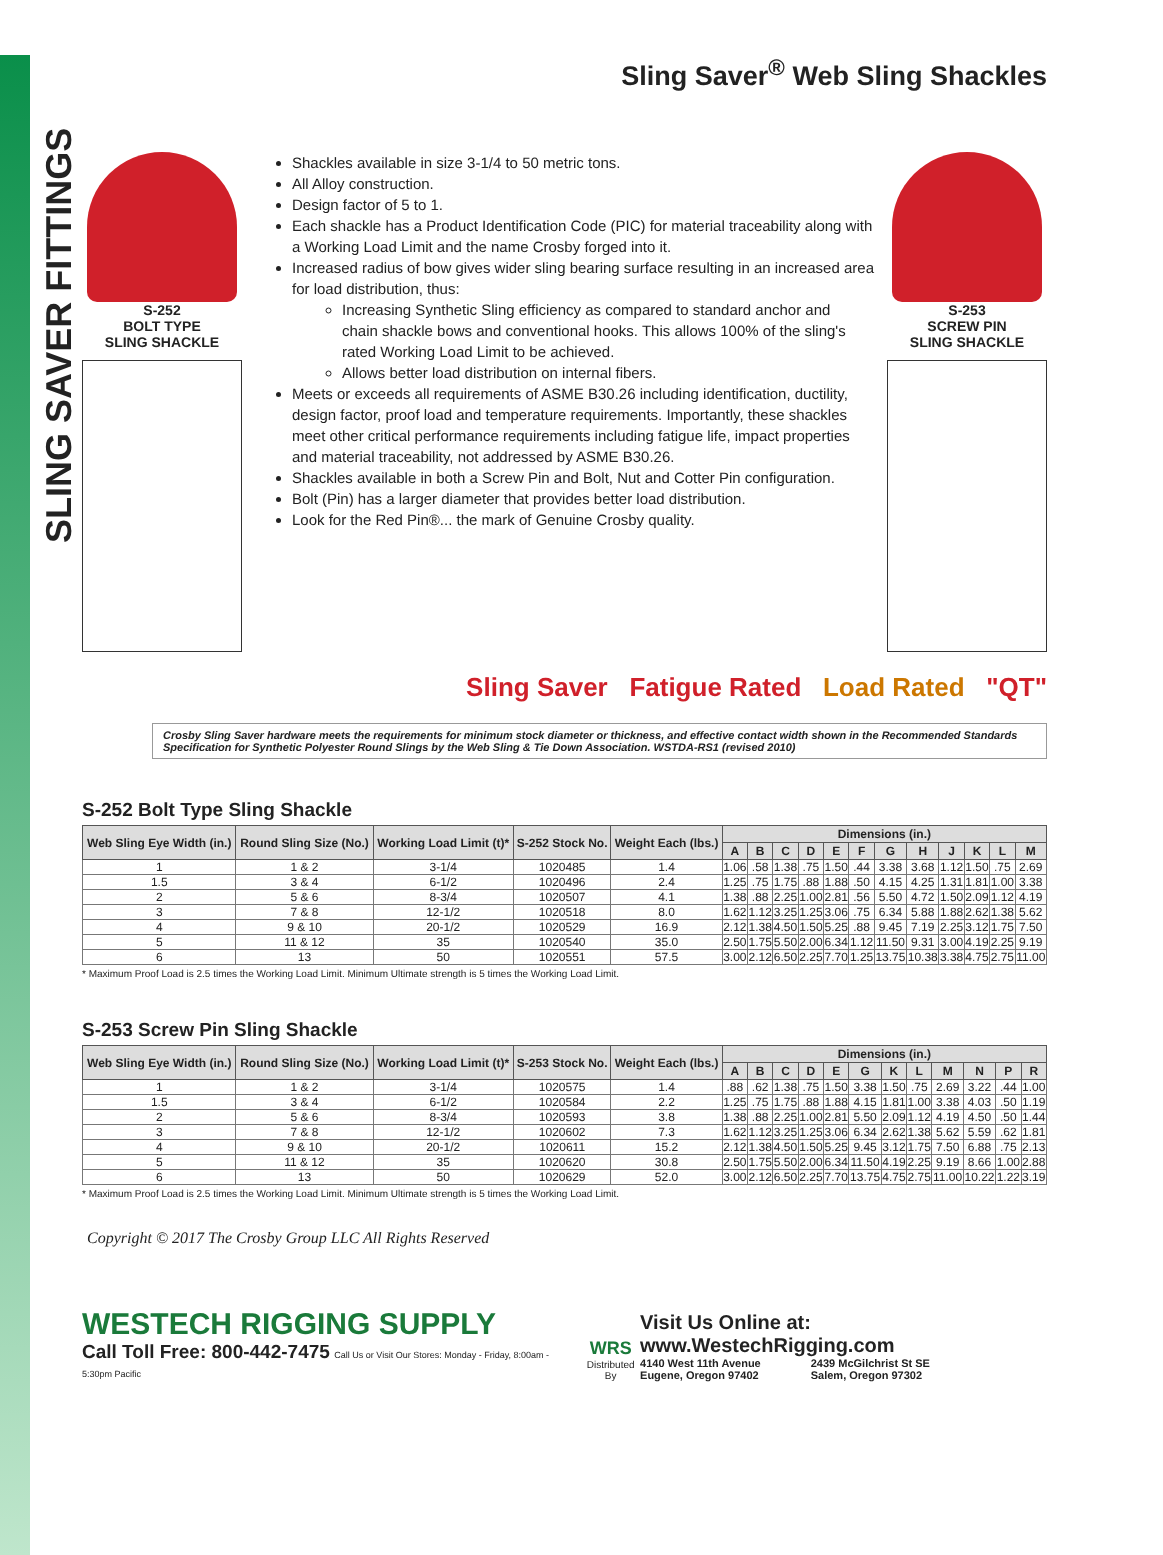SLING SAVER FITTINGS
Sling Saver<sup>®</sup> Web Sling Shackles
S-252
BOLT TYPE
SLING SHACKLE
Shackles available in size 3-1/4 to 50 metric tons.
All Alloy construction.
Design factor of 5 to 1.
Each shackle has a Product Identification Code (PIC) for material traceability along with a Working Load Limit and the name Crosby forged into it.
Increased radius of bow gives wider sling bearing surface resulting in an increased area for load distribution, thus:
Increasing Synthetic Sling efficiency as compared to standard anchor and chain shackle bows and conventional hooks. This allows 100% of the sling's rated Working Load Limit to be achieved.
Allows better load distribution on internal fibers.
Meets or exceeds all requirements of ASME B30.26 including identification, ductility, design factor, proof load and temperature requirements. Importantly, these shackles meet other critical performance requirements including fatigue life, impact properties and material traceability, not addressed by ASME B30.26.
Shackles available in both a Screw Pin and Bolt, Nut and Cotter Pin configuration.
Bolt (Pin) has a larger diameter that provides better load distribution.
Look for the Red Pin®... the mark of Genuine Crosby quality.
S-253
SCREW PIN
SLING SHACKLE
Sling Saver Fatigue Rated Load Rated "QT"
Crosby Sling Saver hardware meets the requirements for minimum stock diameter or thickness, and effective contact width shown in the Recommended Standards Specification for Synthetic Polyester Round Slings by the Web Sling & Tie Down Association. WSTDA-RS1 (revised 2010)
S-252 Bolt Type Sling Shackle
| Web Sling Eye Width (in.) | Round Sling Size (No.) | Working Load Limit (t)* | S-252 Stock No. | Weight Each (lbs.) | Dimensions (in.) | | | | | | | | | | | |
| --- | --- | --- | --- | --- | --- | --- | --- | --- | --- | --- | --- | --- | --- | --- | --- | --- |
| | | | | | A | B | C | D | E | F | G | H | J | K | L | M |
| 1 | 1 & 2 | 3-1/4 | 1020485 | 1.4 | 1.06 | .58 | 1.38 | .75 | 1.50 | .44 | 3.38 | 3.68 | 1.12 | 1.50 | .75 | 2.69 |
| 1.5 | 3 & 4 | 6-1/2 | 1020496 | 2.4 | 1.25 | .75 | 1.75 | .88 | 1.88 | .50 | 4.15 | 4.25 | 1.31 | 1.81 | 1.00 | 3.38 |
| 2 | 5 & 6 | 8-3/4 | 1020507 | 4.1 | 1.38 | .88 | 2.25 | 1.00 | 2.81 | .56 | 5.50 | 4.72 | 1.50 | 2.09 | 1.12 | 4.19 |
| 3 | 7 & 8 | 12-1/2 | 1020518 | 8.0 | 1.62 | 1.12 | 3.25 | 1.25 | 3.06 | .75 | 6.34 | 5.88 | 1.88 | 2.62 | 1.38 | 5.62 |
| 4 | 9 & 10 | 20-1/2 | 1020529 | 16.9 | 2.12 | 1.38 | 4.50 | 1.50 | 5.25 | .88 | 9.45 | 7.19 | 2.25 | 3.12 | 1.75 | 7.50 |
| 5 | 11 & 12 | 35 | 1020540 | 35.0 | 2.50 | 1.75 | 5.50 | 2.00 | 6.34 | 1.12 | 11.50 | 9.31 | 3.00 | 4.19 | 2.25 | 9.19 |
| 6 | 13 | 50 | 1020551 | 57.5 | 3.00 | 2.12 | 6.50 | 2.25 | 7.70 | 1.25 | 13.75 | 10.38 | 3.38 | 4.75 | 2.75 | 11.00 |
* Maximum Proof Load is 2.5 times the Working Load Limit. Minimum Ultimate strength is 5 times the Working Load Limit.
S-253 Screw Pin Sling Shackle
| Web Sling Eye Width (in.) | Round Sling Size (No.) | Working Load Limit (t)* | S-253 Stock No. | Weight Each (lbs.) | Dimensions (in.) | | | | | | | | | | | |
| --- | --- | --- | --- | --- | --- | --- | --- | --- | --- | --- | --- | --- | --- | --- | --- | --- |
| | | | | | A | B | C | D | E | G | K | L | M | N | P | R |
| 1 | 1 & 2 | 3-1/4 | 1020575 | 1.4 | .88 | .62 | 1.38 | .75 | 1.50 | 3.38 | 1.50 | .75 | 2.69 | 3.22 | .44 | 1.00 |
| 1.5 | 3 & 4 | 6-1/2 | 1020584 | 2.2 | 1.25 | .75 | 1.75 | .88 | 1.88 | 4.15 | 1.81 | 1.00 | 3.38 | 4.03 | .50 | 1.19 |
| 2 | 5 & 6 | 8-3/4 | 1020593 | 3.8 | 1.38 | .88 | 2.25 | 1.00 | 2.81 | 5.50 | 2.09 | 1.12 | 4.19 | 4.50 | .50 | 1.44 |
| 3 | 7 & 8 | 12-1/2 | 1020602 | 7.3 | 1.62 | 1.12 | 3.25 | 1.25 | 3.06 | 6.34 | 2.62 | 1.38 | 5.62 | 5.59 | .62 | 1.81 |
| 4 | 9 & 10 | 20-1/2 | 1020611 | 15.2 | 2.12 | 1.38 | 4.50 | 1.50 | 5.25 | 9.45 | 3.12 | 1.75 | 7.50 | 6.88 | .75 | 2.13 |
| 5 | 11 & 12 | 35 | 1020620 | 30.8 | 2.50 | 1.75 | 5.50 | 2.00 | 6.34 | 11.50 | 4.19 | 2.25 | 9.19 | 8.66 | 1.00 | 2.88 |
| 6 | 13 | 50 | 1020629 | 52.0 | 3.00 | 2.12 | 6.50 | 2.25 | 7.70 | 13.75 | 4.75 | 2.75 | 11.00 | 10.22 | 1.22 | 3.19 |
* Maximum Proof Load is 2.5 times the Working Load Limit. Minimum Ultimate strength is 5 times the Working Load Limit.
Copyright © 2017 The Crosby Group LLC All Rights Reserved
WESTECH RIGGING SUPPLY
Call Toll Free: 800-442-7475 Call Us or Visit Our Stores: Monday - Friday, 8:00am - 5:30pm Pacific
WRS
Distributed By
Visit Us Online at: www.WestechRigging.com
4140 West 11th Avenue
Eugene, Oregon 97402 2439 McGilchrist St SE
Salem, Oregon 97302